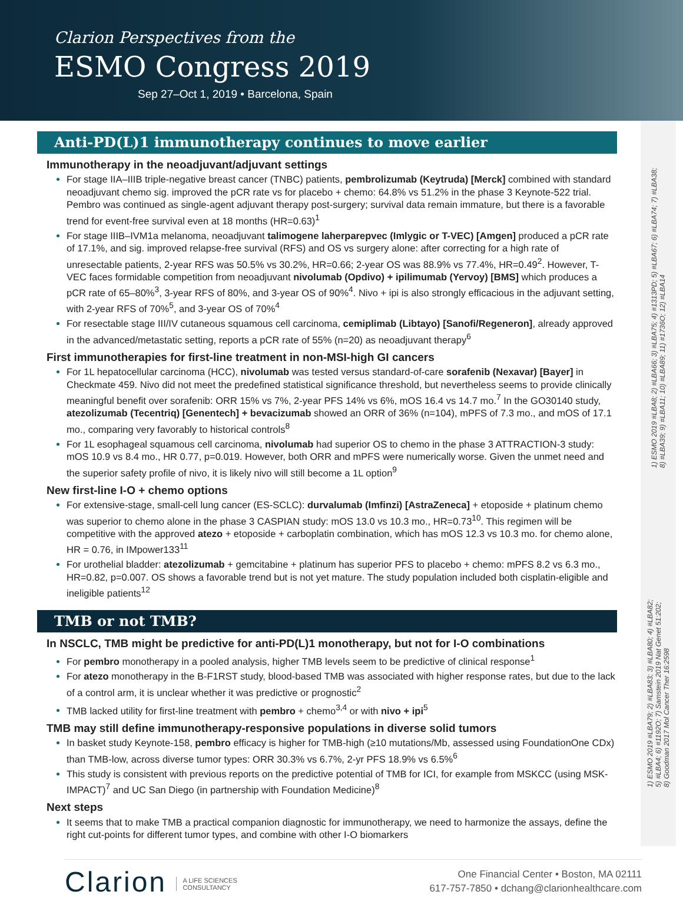Clarion Perspectives from the
ESMO Congress 2019
Sep 27–Oct 1, 2019 • Barcelona, Spain
Anti-PD(L)1 immunotherapy continues to move earlier
Immunotherapy in the neoadjuvant/adjuvant settings
For stage IIA–IIIB triple-negative breast cancer (TNBC) patients, pembrolizumab (Keytruda) [Merck] combined with standard neoadjuvant chemo sig. improved the pCR rate vs for placebo + chemo: 64.8% vs 51.2% in the phase 3 Keynote-522 trial. Pembro was continued as single-agent adjuvant therapy post-surgery; survival data remain immature, but there is a favorable trend for event-free survival even at 18 months (HR=0.63)<sup>1</sup>
For stage IIIB–IVM1a melanoma, neoadjuvant talimogene laherparepvec (Imlygic or T-VEC) [Amgen] produced a pCR rate of 17.1%, and sig. improved relapse-free survival (RFS) and OS vs surgery alone: after correcting for a high rate of unresectable patients, 2-year RFS was 50.5% vs 30.2%, HR=0.66; 2-year OS was 88.9% vs 77.4%, HR=0.49<sup>2</sup>. However, T-VEC faces formidable competition from neoadjuvant nivolumab (Opdivo) + ipilimumab (Yervoy) [BMS] which produces a pCR rate of 65–80%<sup>3</sup>, 3-year RFS of 80%, and 3-year OS of 90%<sup>4</sup>. Nivo + ipi is also strongly efficacious in the adjuvant setting, with 2-year RFS of 70%<sup>5</sup>, and 3-year OS of 70%<sup>4</sup>
For resectable stage III/IV cutaneous squamous cell carcinoma, cemiplimab (Libtayo) [Sanofi/Regeneron], already approved in the advanced/metastatic setting, reports a pCR rate of 55% (n=20) as neoadjuvant therapy<sup>6</sup>
First immunotherapies for first-line treatment in non-MSI-high GI cancers
For 1L hepatocellular carcinoma (HCC), nivolumab was tested versus standard-of-care sorafenib (Nexavar) [Bayer] in Checkmate 459. Nivo did not meet the predefined statistical significance threshold, but nevertheless seems to provide clinically meaningful benefit over sorafenib: ORR 15% vs 7%, 2-year PFS 14% vs 6%, mOS 16.4 vs 14.7 mo.<sup>7</sup> In the GO30140 study, atezolizumab (Tecentriq) [Genentech] + bevacizumab showed an ORR of 36% (n=104), mPFS of 7.3 mo., and mOS of 17.1 mo., comparing very favorably to historical controls<sup>8</sup>
For 1L esophageal squamous cell carcinoma, nivolumab had superior OS to chemo in the phase 3 ATTRACTION-3 study: mOS 10.9 vs 8.4 mo., HR 0.77, p=0.019. However, both ORR and mPFS were numerically worse. Given the unmet need and the superior safety profile of nivo, it is likely nivo will still become a 1L option<sup>9</sup>
New first-line I-O + chemo options
For extensive-stage, small-cell lung cancer (ES-SCLC): durvalumab (Imfinzi) [AstraZeneca] + etoposide + platinum chemo was superior to chemo alone in the phase 3 CASPIAN study: mOS 13.0 vs 10.3 mo., HR=0.73<sup>10</sup>. This regimen will be competitive with the approved atezo + etoposide + carboplatin combination, which has mOS 12.3 vs 10.3 mo. for chemo alone, HR = 0.76, in IMpower133<sup>11</sup>
For urothelial bladder: atezolizumab + gemcitabine + platinum has superior PFS to placebo + chemo: mPFS 8.2 vs 6.3 mo., HR=0.82, p=0.007. OS shows a favorable trend but is not yet mature. The study population included both cisplatin-eligible and ineligible patients<sup>12</sup>
TMB or not TMB?
In NSCLC, TMB might be predictive for anti-PD(L)1 monotherapy, but not for I-O combinations
For pembro monotherapy in a pooled analysis, higher TMB levels seem to be predictive of clinical response<sup>1</sup>
For atezo monotherapy in the B-F1RST study, blood-based TMB was associated with higher response rates, but due to the lack of a control arm, it is unclear whether it was predictive or prognostic<sup>2</sup>
TMB lacked utility for first-line treatment with pembro + chemo<sup>3,4</sup> or with nivo + ipi<sup>5</sup>
TMB may still define immunotherapy-responsive populations in diverse solid tumors
In basket study Keynote-158, pembro efficacy is higher for TMB-high (≥10 mutations/Mb, assessed using FoundationOne CDx) than TMB-low, across diverse tumor types: ORR 30.3% vs 6.7%, 2-yr PFS 18.9% vs 6.5%<sup>6</sup>
This study is consistent with previous reports on the predictive potential of TMB for ICI, for example from MSKCC (using MSK-IMPACT)<sup>7</sup> and UC San Diego (in partnership with Foundation Medicine)<sup>8</sup>
Next steps
It seems that to make TMB a practical companion diagnostic for immunotherapy, we need to harmonize the assays, define the right cut-points for different tumor types, and combine with other I-O biomarkers
1) ESMO 2019 #LBA8; 2) #LBA66; 3) #LBA75; 4) #1313PD; 5) #LBA67; 6) #LBA74; 7) #LBA38;
8) #LBA39; 9) #LBA11; 10) #LBA89; 11) #1736O; 12) #LBA14
1) ESMO 2019 #LBA79; 2) #LBA83; 3) #LBA80; 4) #LBA82;
5) #LBA4; 6) #1192O; 7) Samstein 2019 Nat Genet 51:202;
8) Goodman 2017 Mol Cancer Ther 16:2598
Clarion A LIFE SCIENCES
CONSULTANCY
One Financial Center • Boston, MA 02111
617-757-7850 • dchang@clarionhealthcare.com